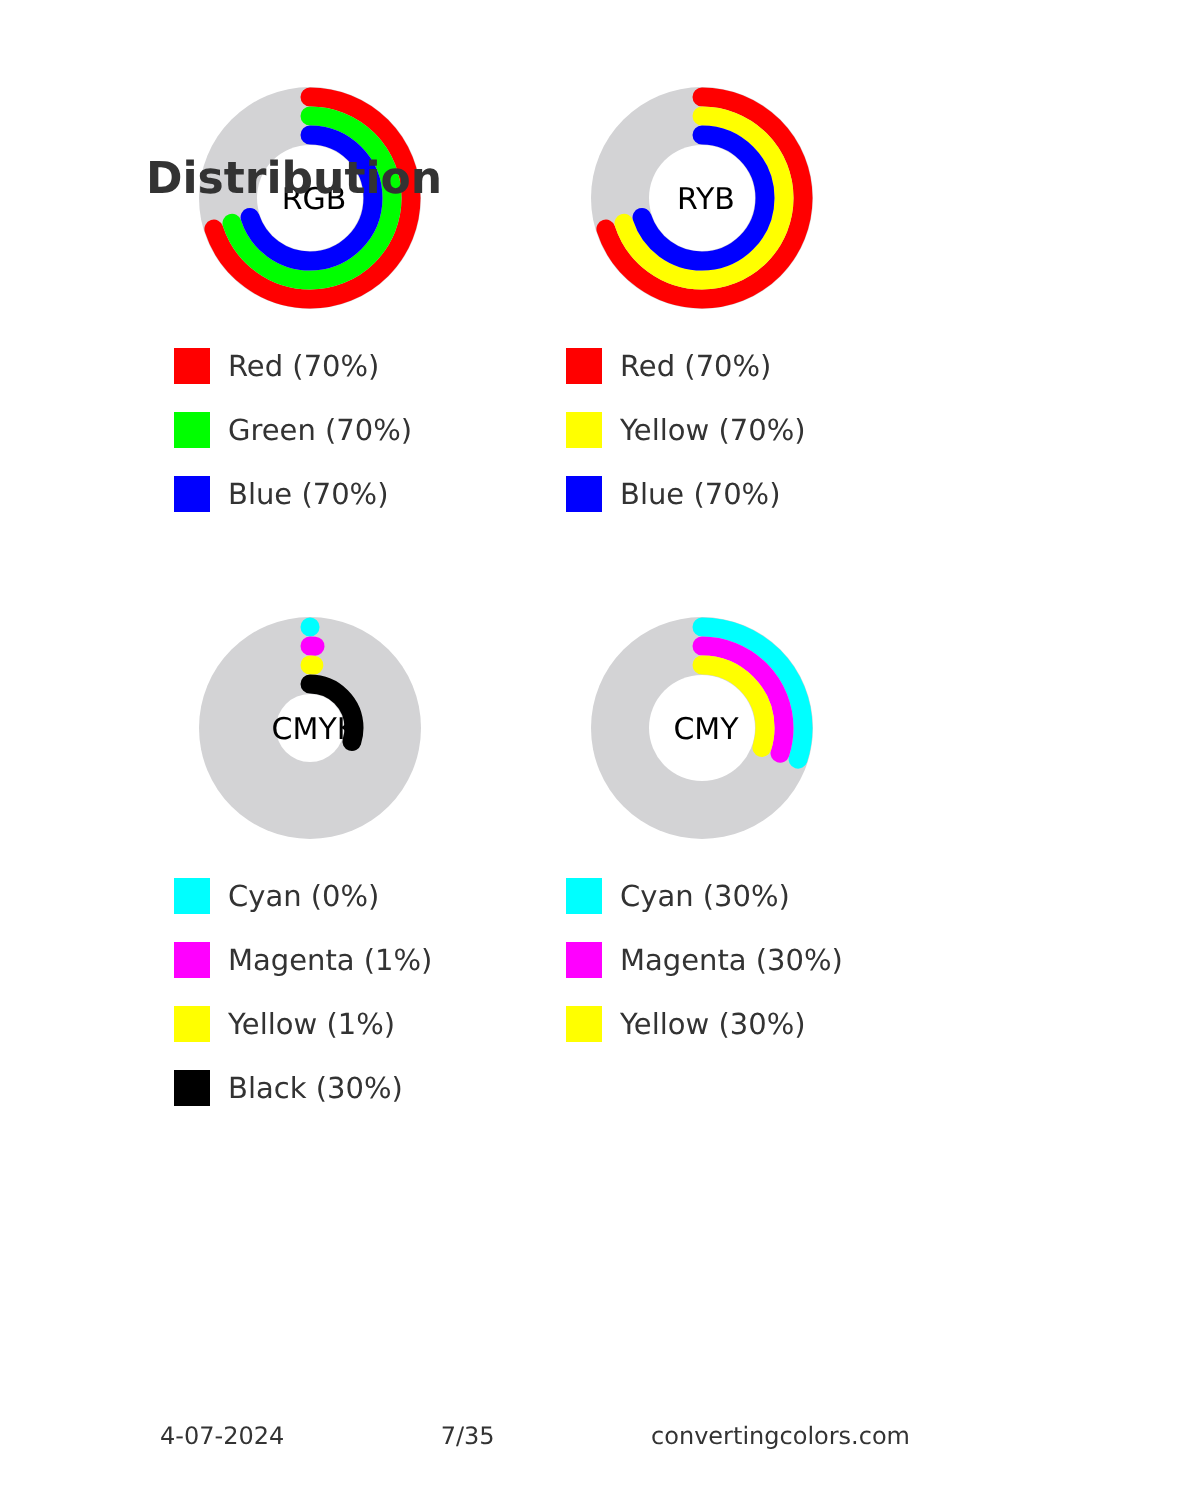Distribution
RGB
Red (70%)
Green (70%)
Blue (70%)
RYB
Red (70%)
Yellow (70%)
Blue (70%)
CMYK
Cyan (0%)
Magenta (1%)
Yellow (1%)
Black (30%)
CMY
Cyan (30%)
Magenta (30%)
Yellow (30%)
4-07-2024 7/35 convertingcolors.com